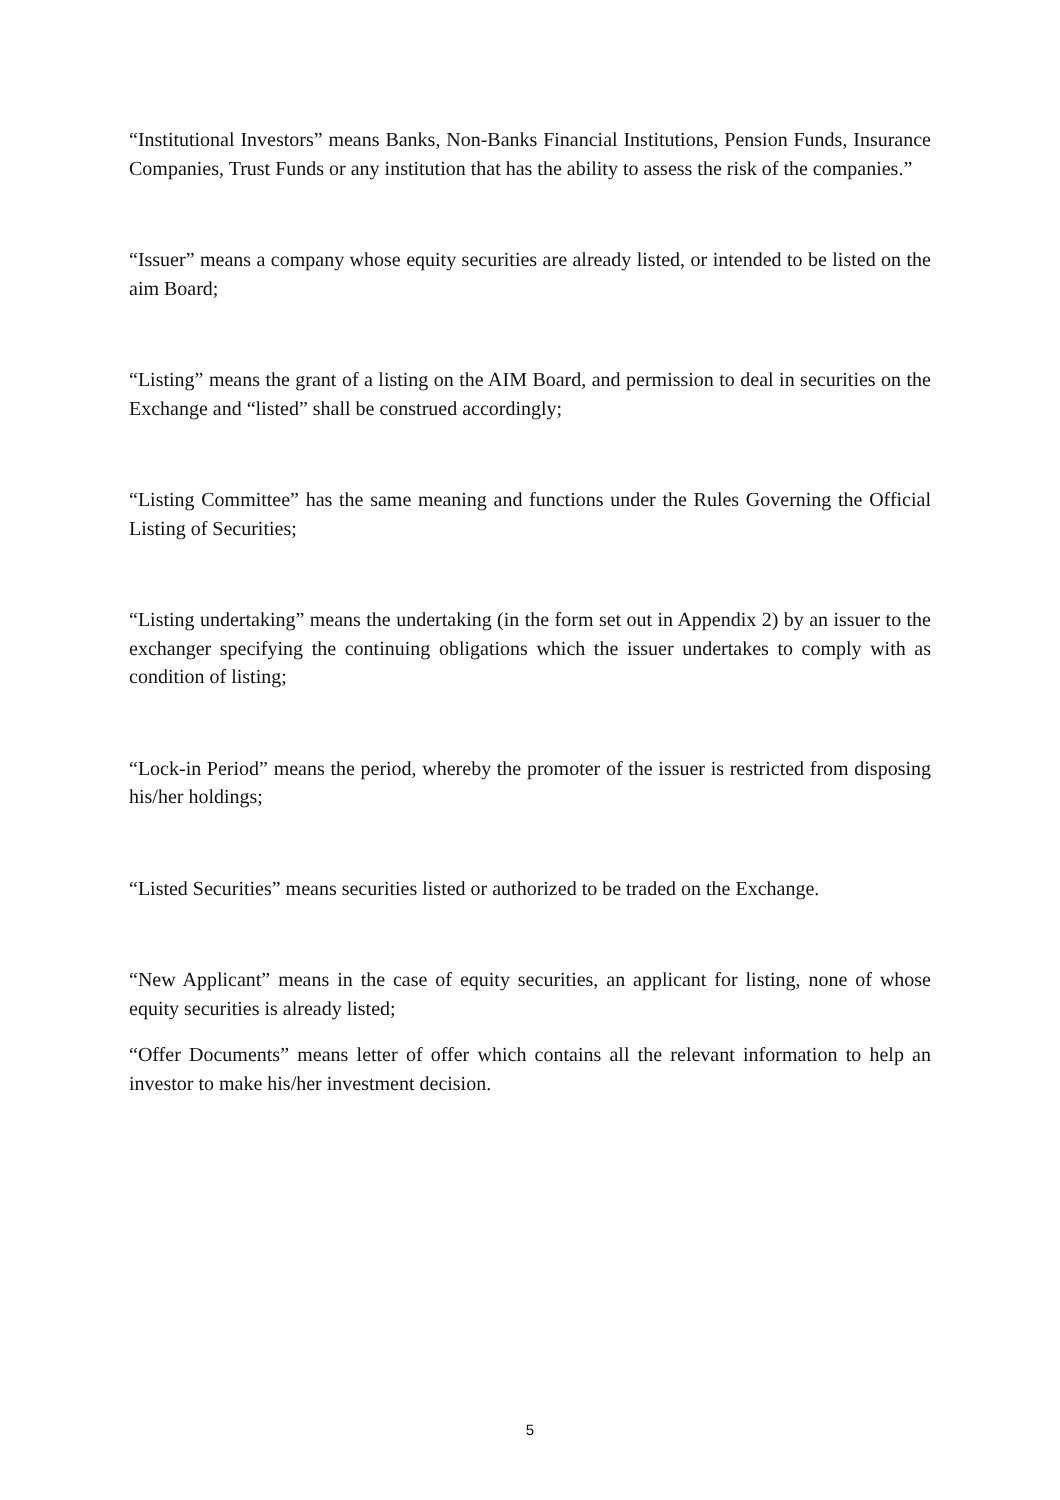“Institutional Investors” means Banks, Non-Banks Financial Institutions, Pension Funds, Insurance Companies, Trust Funds or any institution that has the ability to assess the risk of the companies.”
“Issuer” means a company whose equity securities are already listed, or intended to be listed on the aim Board;
“Listing” means the grant of a listing on the AIM Board, and permission to deal in securities on the Exchange and “listed” shall be construed accordingly;
“Listing Committee” has the same meaning and functions under the Rules Governing the Official Listing of Securities;
“Listing undertaking” means the undertaking (in the form set out in Appendix 2) by an issuer to the exchanger specifying the continuing obligations which the issuer undertakes to comply with as condition of listing;
“Lock-in Period” means the period, whereby the promoter of the issuer is restricted from disposing his/her holdings;
“Listed Securities” means securities listed or authorized to be traded on the Exchange.
“New Applicant” means in the case of equity securities, an applicant for listing, none of whose equity securities is already listed;
“Offer Documents” means letter of offer which contains all the relevant information to help an investor to make his/her investment decision.
5